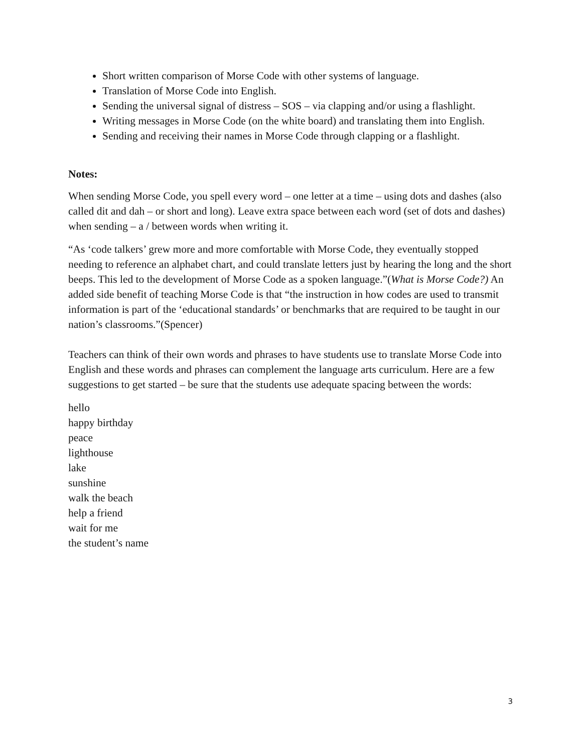Short written comparison of Morse Code with other systems of language.
Translation of Morse Code into English.
Sending the universal signal of distress – SOS – via clapping and/or using a flashlight.
Writing messages in Morse Code (on the white board) and translating them into English.
Sending and receiving their names in Morse Code through clapping or a flashlight.
Notes:
When sending Morse Code, you spell every word – one letter at a time – using dots and dashes (also called dit and dah – or short and long). Leave extra space between each word (set of dots and dashes) when sending – a / between words when writing it.
“As ‘code talkers’ grew more and more comfortable with Morse Code, they eventually stopped needing to reference an alphabet chart, and could translate letters just by hearing the long and the short beeps. This led to the development of Morse Code as a spoken language.”(What is Morse Code?) An added side benefit of teaching Morse Code is that “the instruction in how codes are used to transmit information is part of the ‘educational standards’ or benchmarks that are required to be taught in our nation’s classrooms.”(Spencer)
Teachers can think of their own words and phrases to have students use to translate Morse Code into English and these words and phrases can complement the language arts curriculum. Here are a few suggestions to get started – be sure that the students use adequate spacing between the words:
hello
happy birthday
peace
lighthouse
lake
sunshine
walk the beach
help a friend
wait for me
the student’s name
3